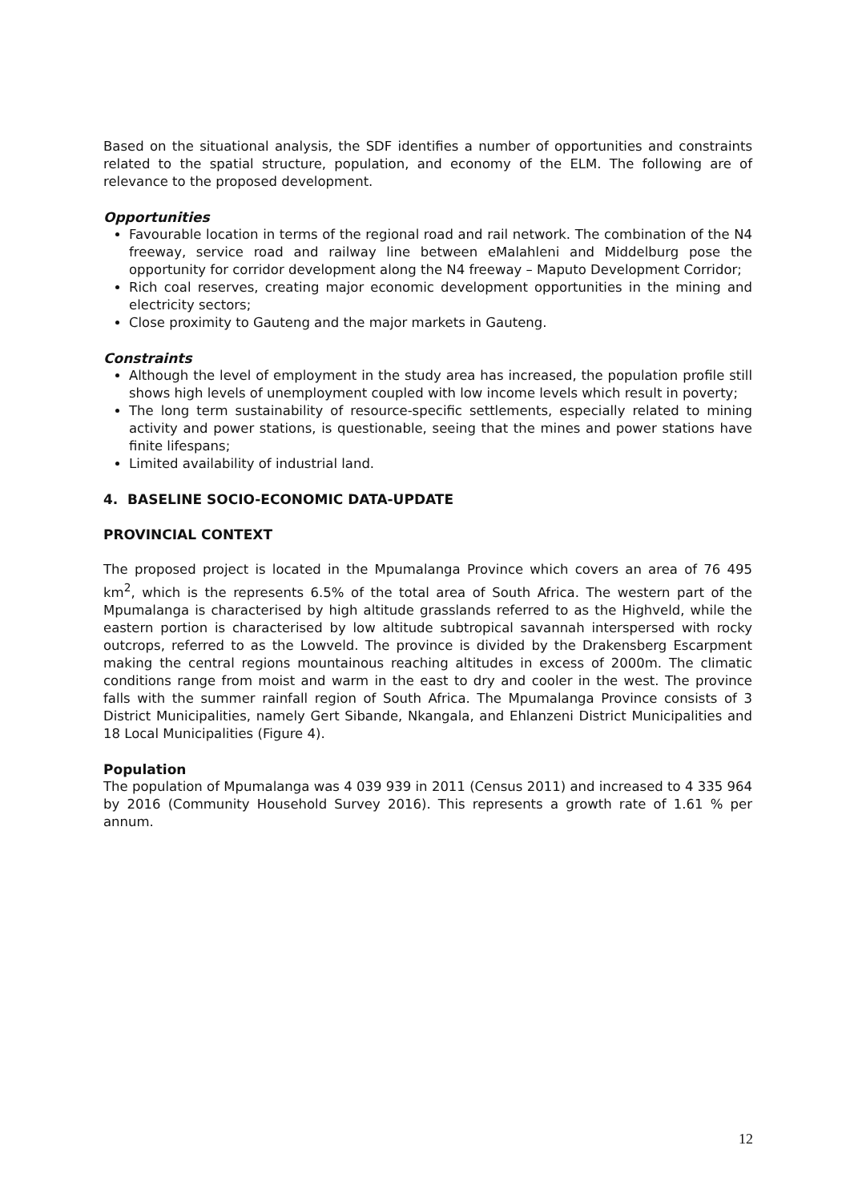Based on the situational analysis, the SDF identifies a number of opportunities and constraints related to the spatial structure, population, and economy of the ELM. The following are of relevance to the proposed development.
Opportunities
Favourable location in terms of the regional road and rail network. The combination of the N4 freeway, service road and railway line between eMalahleni and Middelburg pose the opportunity for corridor development along the N4 freeway – Maputo Development Corridor;
Rich coal reserves, creating major economic development opportunities in the mining and electricity sectors;
Close proximity to Gauteng and the major markets in Gauteng.
Constraints
Although the level of employment in the study area has increased, the population profile still shows high levels of unemployment coupled with low income levels which result in poverty;
The long term sustainability of resource-specific settlements, especially related to mining activity and power stations, is questionable, seeing that the mines and power stations have finite lifespans;
Limited availability of industrial land.
4. BASELINE SOCIO-ECONOMIC DATA-UPDATE
PROVINCIAL CONTEXT
The proposed project is located in the Mpumalanga Province which covers an area of 76 495 km<sup>2</sup>, which is the represents 6.5% of the total area of South Africa. The western part of the Mpumalanga is characterised by high altitude grasslands referred to as the Highveld, while the eastern portion is characterised by low altitude subtropical savannah interspersed with rocky outcrops, referred to as the Lowveld. The province is divided by the Drakensberg Escarpment making the central regions mountainous reaching altitudes in excess of 2000m. The climatic conditions range from moist and warm in the east to dry and cooler in the west. The province falls with the summer rainfall region of South Africa. The Mpumalanga Province consists of 3 District Municipalities, namely Gert Sibande, Nkangala, and Ehlanzeni District Municipalities and 18 Local Municipalities (Figure 4).
Population
The population of Mpumalanga was 4 039 939 in 2011 (Census 2011) and increased to 4 335 964 by 2016 (Community Household Survey 2016). This represents a growth rate of 1.61 % per annum.
12